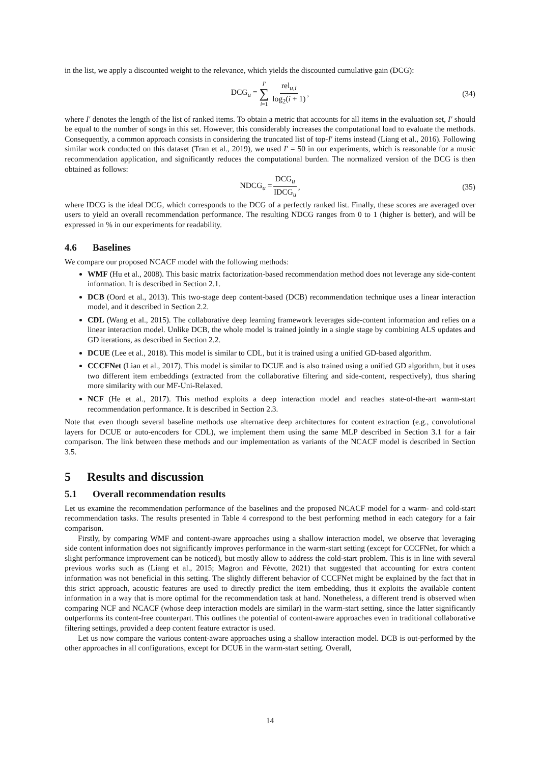in the list, we apply a discounted weight to the relevance, which yields the discounted cumulative gain (DCG):
DCG<sub>u</sub> = I′ ∑ i=1 rel<sub>u,i</sub> log<sub>2</sub>(i + 1), (34)
where I′ denotes the length of the list of ranked items. To obtain a metric that accounts for all items in the evaluation set, I′ should be equal to the number of songs in this set. However, this considerably increases the computational load to evaluate the methods. Consequently, a common approach consists in considering the truncated list of top-I′ items instead (Liang et al., 2016). Following similar work conducted on this dataset (Tran et al., 2019), we used I′ = 50 in our experiments, which is reasonable for a music recommendation application, and significantly reduces the computational burden. The normalized version of the DCG is then obtained as follows:
NDCG<sub>u</sub> = DCG<sub>u</sub> IDCG<sub>u</sub>, (35)
where IDCG is the ideal DCG, which corresponds to the DCG of a perfectly ranked list. Finally, these scores are averaged over users to yield an overall recommendation performance. The resulting NDCG ranges from 0 to 1 (higher is better), and will be expressed in % in our experiments for readability.
4.6 Baselines
We compare our proposed NCACF model with the following methods:
WMF (Hu et al., 2008). This basic matrix factorization-based recommendation method does not leverage any side-content information. It is described in Section 2.1.
DCB (Oord et al., 2013). This two-stage deep content-based (DCB) recommendation technique uses a linear interaction model, and it described in Section 2.2.
CDL (Wang et al., 2015). The collaborative deep learning framework leverages side-content information and relies on a linear interaction model. Unlike DCB, the whole model is trained jointly in a single stage by combining ALS updates and GD iterations, as described in Section 2.2.
DCUE (Lee et al., 2018). This model is similar to CDL, but it is trained using a unified GD-based algorithm.
CCCFNet (Lian et al., 2017). This model is similar to DCUE and is also trained using a unified GD algorithm, but it uses two different item embeddings (extracted from the collaborative filtering and side-content, respectively), thus sharing more similarity with our MF-Uni-Relaxed.
NCF (He et al., 2017). This method exploits a deep interaction model and reaches state-of-the-art warm-start recommendation performance. It is described in Section 2.3.
Note that even though several baseline methods use alternative deep architectures for content extraction (e.g., convolutional layers for DCUE or auto-encoders for CDL), we implement them using the same MLP described in Section 3.1 for a fair comparison. The link between these methods and our implementation as variants of the NCACF model is described in Section 3.5.
5 Results and discussion
5.1 Overall recommendation results
Let us examine the recommendation performance of the baselines and the proposed NCACF model for a warm- and cold-start recommendation tasks. The results presented in Table 4 correspond to the best performing method in each category for a fair comparison.
Firstly, by comparing WMF and content-aware approaches using a shallow interaction model, we observe that leveraging side content information does not significantly improves performance in the warm-start setting (except for CCCFNet, for which a slight performance improvement can be noticed), but mostly allow to address the cold-start problem. This is in line with several previous works such as (Liang et al., 2015; Magron and Févotte, 2021) that suggested that accounting for extra content information was not beneficial in this setting. The slightly different behavior of CCCFNet might be explained by the fact that in this strict approach, acoustic features are used to directly predict the item embedding, thus it exploits the available content information in a way that is more optimal for the recommendation task at hand. Nonetheless, a different trend is observed when comparing NCF and NCACF (whose deep interaction models are similar) in the warm-start setting, since the latter significantly outperforms its content-free counterpart. This outlines the potential of content-aware approaches even in traditional collaborative filtering settings, provided a deep content feature extractor is used.
Let us now compare the various content-aware approaches using a shallow interaction model. DCB is out-performed by the other approaches in all configurations, except for DCUE in the warm-start setting. Overall,
14